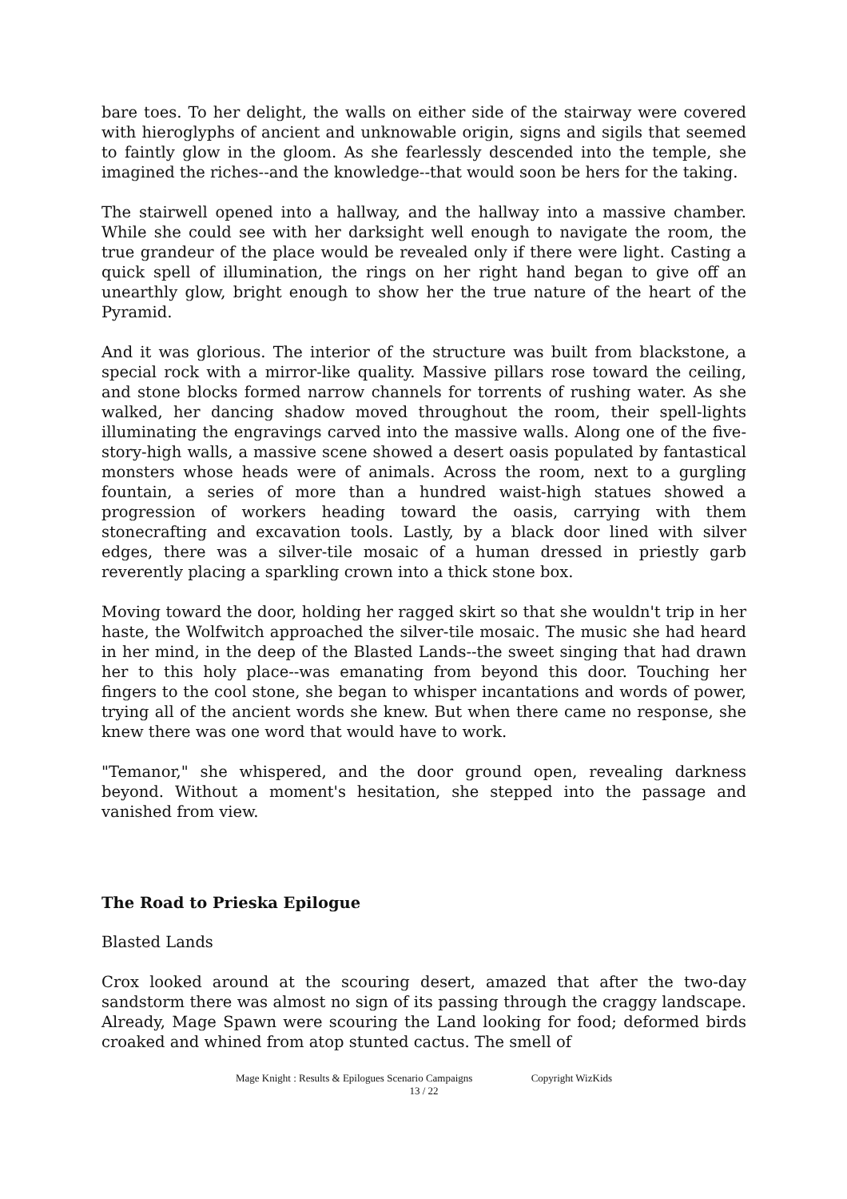bare toes. To her delight, the walls on either side of the stairway were covered with hieroglyphs of ancient and unknowable origin, signs and sigils that seemed to faintly glow in the gloom. As she fearlessly descended into the temple, she imagined the riches--and the knowledge--that would soon be hers for the taking.
The stairwell opened into a hallway, and the hallway into a massive chamber. While she could see with her darksight well enough to navigate the room, the true grandeur of the place would be revealed only if there were light. Casting a quick spell of illumination, the rings on her right hand began to give off an unearthly glow, bright enough to show her the true nature of the heart of the Pyramid.
And it was glorious. The interior of the structure was built from blackstone, a special rock with a mirror-like quality. Massive pillars rose toward the ceiling, and stone blocks formed narrow channels for torrents of rushing water. As she walked, her dancing shadow moved throughout the room, their spell-lights illuminating the engravings carved into the massive walls. Along one of the five-story-high walls, a massive scene showed a desert oasis populated by fantastical monsters whose heads were of animals. Across the room, next to a gurgling fountain, a series of more than a hundred waist-high statues showed a progression of workers heading toward the oasis, carrying with them stonecrafting and excavation tools. Lastly, by a black door lined with silver edges, there was a silver-tile mosaic of a human dressed in priestly garb reverently placing a sparkling crown into a thick stone box.
Moving toward the door, holding her ragged skirt so that she wouldn't trip in her haste, the Wolfwitch approached the silver-tile mosaic. The music she had heard in her mind, in the deep of the Blasted Lands--the sweet singing that had drawn her to this holy place--was emanating from beyond this door. Touching her fingers to the cool stone, she began to whisper incantations and words of power, trying all of the ancient words she knew. But when there came no response, she knew there was one word that would have to work.
"Temanor," she whispered, and the door ground open, revealing darkness beyond. Without a moment's hesitation, she stepped into the passage and vanished from view.
The Road to Prieska Epilogue
Blasted Lands
Crox looked around at the scouring desert, amazed that after the two-day sandstorm there was almost no sign of its passing through the craggy landscape. Already, Mage Spawn were scouring the Land looking for food; deformed birds croaked and whined from atop stunted cactus. The smell of
Mage Knight : Results & Epilogues Scenario Campaigns Copyright WizKids
13 / 22